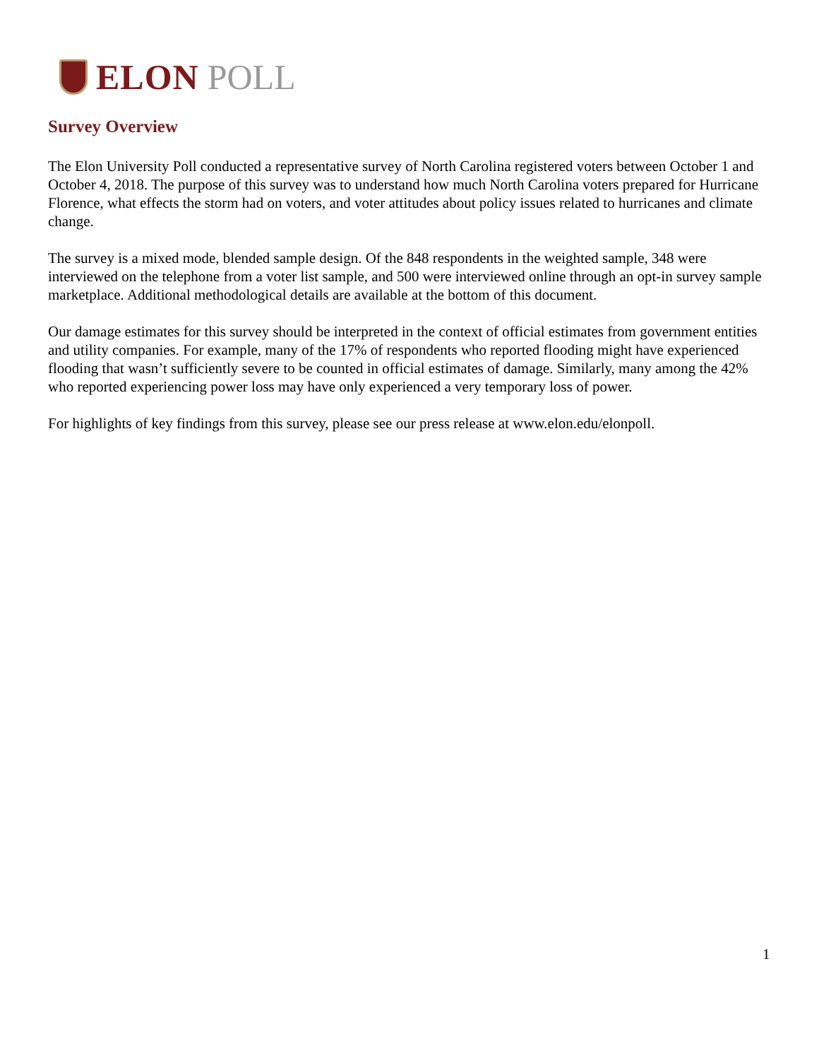ELON POLL
Survey Overview
The Elon University Poll conducted a representative survey of North Carolina registered voters between October 1 and October 4, 2018. The purpose of this survey was to understand how much North Carolina voters prepared for Hurricane Florence, what effects the storm had on voters, and voter attitudes about policy issues related to hurricanes and climate change.
The survey is a mixed mode, blended sample design. Of the 848 respondents in the weighted sample, 348 were interviewed on the telephone from a voter list sample, and 500 were interviewed online through an opt-in survey sample marketplace. Additional methodological details are available at the bottom of this document.
Our damage estimates for this survey should be interpreted in the context of official estimates from government entities and utility companies. For example, many of the 17% of respondents who reported flooding might have experienced flooding that wasn’t sufficiently severe to be counted in official estimates of damage. Similarly, many among the 42% who reported experiencing power loss may have only experienced a very temporary loss of power.
For highlights of key findings from this survey, please see our press release at www.elon.edu/elonpoll.
1